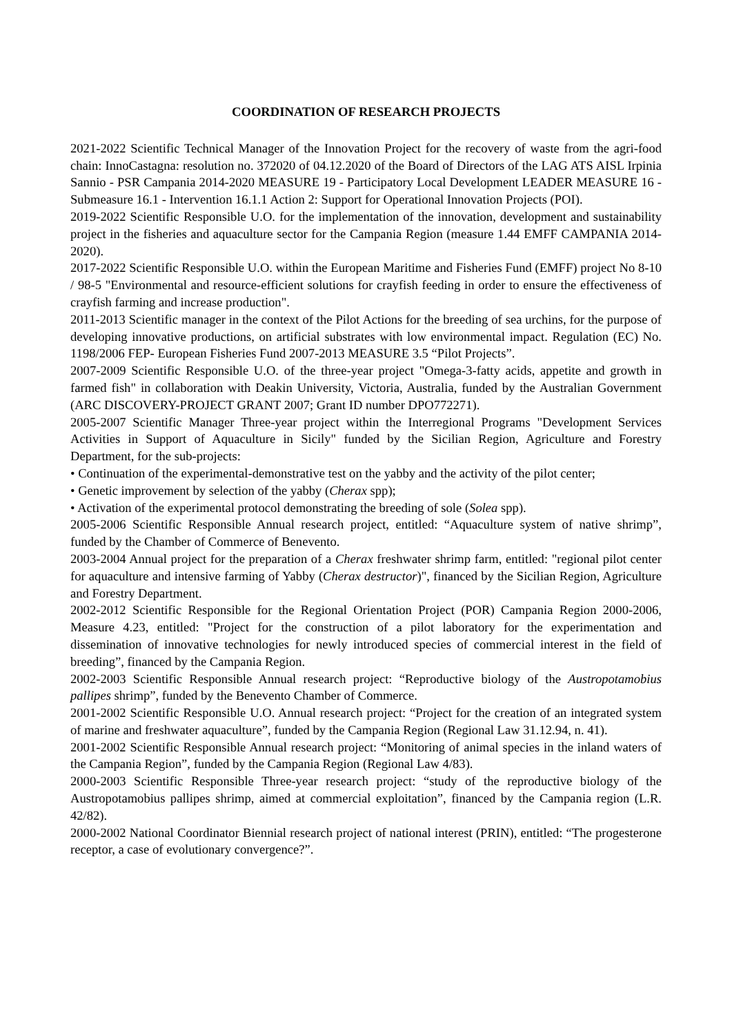COORDINATION OF RESEARCH PROJECTS
2021-2022 Scientific Technical Manager of the Innovation Project for the recovery of waste from the agri-food chain: InnoCastagna: resolution no. 372020 of 04.12.2020 of the Board of Directors of the LAG ATS AISL Irpinia Sannio - PSR Campania 2014-2020 MEASURE 19 - Participatory Local Development LEADER MEASURE 16 - Submeasure 16.1 - Intervention 16.1.1 Action 2: Support for Operational Innovation Projects (POI).
2019-2022 Scientific Responsible U.O. for the implementation of the innovation, development and sustainability project in the fisheries and aquaculture sector for the Campania Region (measure 1.44 EMFF CAMPANIA 2014-2020).
2017-2022 Scientific Responsible U.O. within the European Maritime and Fisheries Fund (EMFF) project No 8-10 / 98-5 "Environmental and resource-efficient solutions for crayfish feeding in order to ensure the effectiveness of crayfish farming and increase production".
2011-2013 Scientific manager in the context of the Pilot Actions for the breeding of sea urchins, for the purpose of developing innovative productions, on artificial substrates with low environmental impact. Regulation (EC) No. 1198/2006 FEP- European Fisheries Fund 2007-2013 MEASURE 3.5 “Pilot Projects”.
2007-2009 Scientific Responsible U.O. of the three-year project "Omega-3-fatty acids, appetite and growth in farmed fish" in collaboration with Deakin University, Victoria, Australia, funded by the Australian Government (ARC DISCOVERY-PROJECT GRANT 2007; Grant ID number DPO772271).
2005-2007 Scientific Manager Three-year project within the Interregional Programs "Development Services Activities in Support of Aquaculture in Sicily" funded by the Sicilian Region, Agriculture and Forestry Department, for the sub-projects:
• Continuation of the experimental-demonstrative test on the yabby and the activity of the pilot center;
• Genetic improvement by selection of the yabby (Cherax spp);
• Activation of the experimental protocol demonstrating the breeding of sole (Solea spp).
2005-2006 Scientific Responsible Annual research project, entitled: “Aquaculture system of native shrimp”, funded by the Chamber of Commerce of Benevento.
2003-2004 Annual project for the preparation of a Cherax freshwater shrimp farm, entitled: "regional pilot center for aquaculture and intensive farming of Yabby (Cherax destructor)", financed by the Sicilian Region, Agriculture and Forestry Department.
2002-2012 Scientific Responsible for the Regional Orientation Project (POR) Campania Region 2000-2006, Measure 4.23, entitled: "Project for the construction of a pilot laboratory for the experimentation and dissemination of innovative technologies for newly introduced species of commercial interest in the field of breeding”, financed by the Campania Region.
2002-2003 Scientific Responsible Annual research project: “Reproductive biology of the Austropotamobius pallipes shrimp”, funded by the Benevento Chamber of Commerce.
2001-2002 Scientific Responsible U.O. Annual research project: “Project for the creation of an integrated system of marine and freshwater aquaculture”, funded by the Campania Region (Regional Law 31.12.94, n. 41).
2001-2002 Scientific Responsible Annual research project: “Monitoring of animal species in the inland waters of the Campania Region”, funded by the Campania Region (Regional Law 4/83).
2000-2003 Scientific Responsible Three-year research project: “study of the reproductive biology of the Austropotamobius pallipes shrimp, aimed at commercial exploitation”, financed by the Campania region (L.R. 42/82).
2000-2002 National Coordinator Biennial research project of national interest (PRIN), entitled: “The progesterone receptor, a case of evolutionary convergence?”.